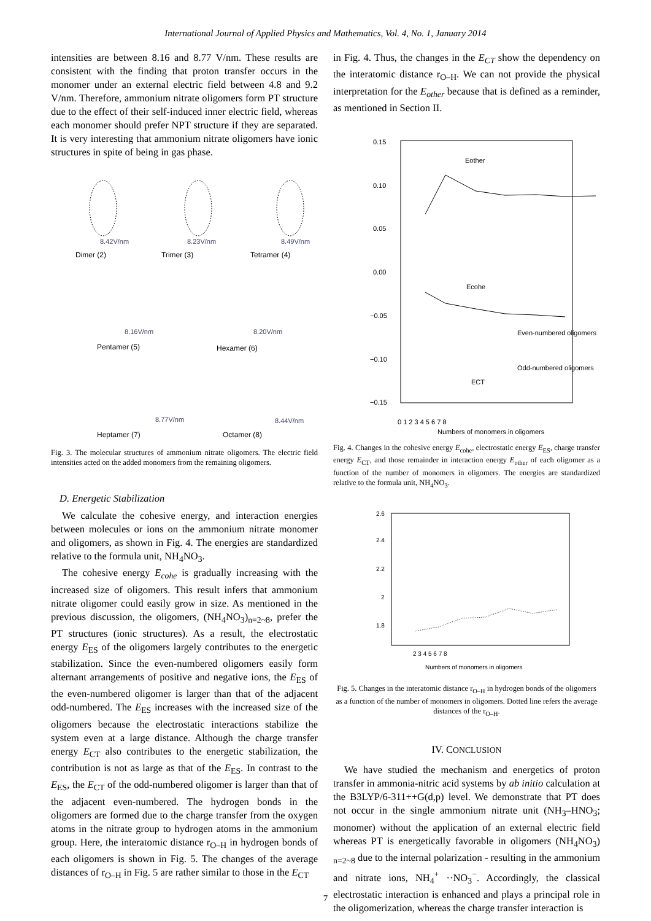International Journal of Applied Physics and Mathematics, Vol. 4, No. 1, January 2014
intensities are between 8.16 and 8.77 V/nm. These results are consistent with the finding that proton transfer occurs in the monomer under an external electric field between 4.8 and 9.2 V/nm. Therefore, ammonium nitrate oligomers form PT structure due to the effect of their self-induced inner electric field, whereas each monomer should prefer NPT structure if they are separated. It is very interesting that ammonium nitrate oligomers have ionic structures in spite of being in gas phase.
8.42V/nm
8.23V/nm
8.49V/nm
Dimer (2)
Trimer (3)
Tetramer (4)
8.16V/nm
8.20V/nm
Pentamer (5)
Hexamer (6)
8.77V/nm
8.44V/nm
Heptamer (7)
Octamer (8)
Fig. 3. The molecular structures of ammonium nitrate oligomers. The electric field intensities acted on the added monomers from the remaining oligomers.
D. Energetic Stabilization
We calculate the cohesive energy, and interaction energies between molecules or ions on the ammonium nitrate monomer and oligomers, as shown in Fig. 4. The energies are standardized relative to the formula unit, NH<sub>4</sub>NO<sub>3</sub>.
The cohesive energy E<sub>cohe</sub> is gradually increasing with the increased size of oligomers. This result infers that ammonium nitrate oligomer could easily grow in size. As mentioned in the previous discussion, the oligomers, (NH<sub>4</sub>NO<sub>3</sub>)<sub>n=2~8</sub>, prefer the PT structures (ionic structures). As a result, the electrostatic energy E<sub>ES</sub> of the oligomers largely contributes to the energetic stabilization. Since the even-numbered oligomers easily form alternant arrangements of positive and negative ions, the E<sub>ES</sub> of the even-numbered oligomer is larger than that of the adjacent odd-numbered. The E<sub>ES</sub> increases with the increased size of the oligomers because the electrostatic interactions stabilize the system even at a large distance. Although the charge transfer energy E<sub>CT</sub> also contributes to the energetic stabilization, the contribution is not as large as that of the E<sub>ES</sub>. In contrast to the E<sub>ES</sub>, the E<sub>CT</sub> of the odd-numbered oligomer is larger than that of the adjacent even-numbered. The hydrogen bonds in the oligomers are formed due to the charge transfer from the oxygen atoms in the nitrate group to hydrogen atoms in the ammonium group. Here, the interatomic distance r<sub>O–H</sub> in hydrogen bonds of each oligomers is shown in Fig. 5. The changes of the average distances of r<sub>O–H</sub> in Fig. 5 are rather similar to those in the E<sub>CT</sub>
in Fig. 4. Thus, the changes in the E<sub>CT</sub> show the dependency on the interatomic distance r<sub>O–H</sub>. We can not provide the physical interpretation for the E<sub>other</sub> because that is defined as a reminder, as mentioned in Section II.
0.15
0.10
0.05
0.00
−0.05
−0.10
−0.15
0 1 2 3 4 5 6 7 8
Numbers of monomers in oligomers
Eother
Ecohe
Even-numbered oligomers
Odd-numbered oligomers
ECT
Fig. 4. Changes in the cohesive energy E<sub>cohe</sub>, electrostatic energy E<sub>ES</sub>, charge transfer energy E<sub>CT</sub>, and those remainder in interaction energy E<sub>other</sub> of each oligomer as a function of the number of monomers in oligomers. The energies are standardized relative to the formula unit, NH<sub>4</sub>NO<sub>3</sub>.
2.6
2.4
2.2
2
1.8
2 3 4 5 6 7 8
Numbers of monomers in oligomers
Fig. 5. Changes in the interatomic distance r<sub>O–H</sub> in hydrogen bonds of the oligomers as a function of the number of monomers in oligomers. Dotted line refers the average distances of the r<sub>O–H</sub>.
IV. CONCLUSION
We have studied the mechanism and energetics of proton transfer in ammonia-nitric acid systems by ab initio calculation at the B3LYP/6-311++G(d,p) level. We demonstrate that PT does not occur in the single ammonium nitrate unit (NH<sub>3</sub>–HNO<sub>3</sub>; monomer) without the application of an external electric field whereas PT is energetically favorable in oligomers (NH<sub>4</sub>NO<sub>3</sub>) <sub>n=2~8</sub> due to the internal polarization - resulting in the ammonium and nitrate ions, NH<sub>4</sub><sup>+</sup> ··NO<sub>3</sub><sup>−</sup>. Accordingly, the classical electrostatic interaction is enhanced and plays a principal role in the oligomerization, whereas the charge transfer interaction is
7